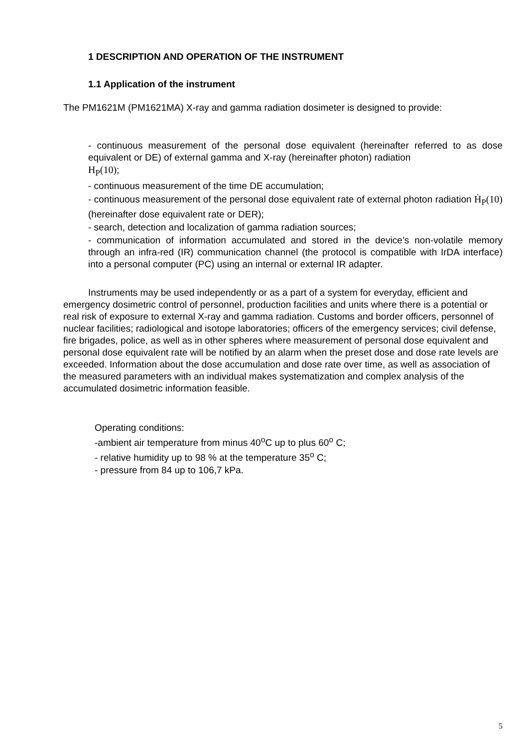1 DESCRIPTION AND OPERATION OF THE INSTRUMENT
1.1 Application of the instrument
The PM1621M (PM1621MA) X-ray and gamma radiation dosimeter is designed to provide:
- continuous measurement of the personal dose equivalent (hereinafter referred to as dose equivalent or DE) of external gamma and X-ray (hereinafter photon) radiation
H<sub>P</sub>(10);
- continuous measurement of the time DE accumulation;
- continuous measurement of the personal dose equivalent rate of external photon radiation Ḣ<sub>P</sub>(10) (hereinafter dose equivalent rate or DER);
- search, detection and localization of gamma radiation sources;
- communication of information accumulated and stored in the device’s non-volatile memory through an infra-red (IR) communication channel (the protocol is compatible with IrDA interface) into a personal computer (PC) using an internal or external IR adapter.
Instruments may be used independently or as a part of a system for everyday, efficient and emergency dosimetric control of personnel, production facilities and units where there is a potential or real risk of exposure to external X-ray and gamma radiation. Customs and border officers, personnel of nuclear facilities; radiological and isotope laboratories; officers of the emergency services; civil defense, fire brigades, police, as well as in other spheres where measurement of personal dose equivalent and personal dose equivalent rate will be notified by an alarm when the preset dose and dose rate levels are exceeded. Information about the dose accumulation and dose rate over time, as well as association of the measured parameters with an individual makes systematization and complex analysis of the accumulated dosimetric information feasible.
Operating conditions:
-ambient air temperature from minus 40<sup>o</sup>C up to plus 60<sup>o</sup> C;
- relative humidity up to 98 % at the temperature 35<sup>o</sup> C;
- pressure from 84 up to 106,7 kPa.
5